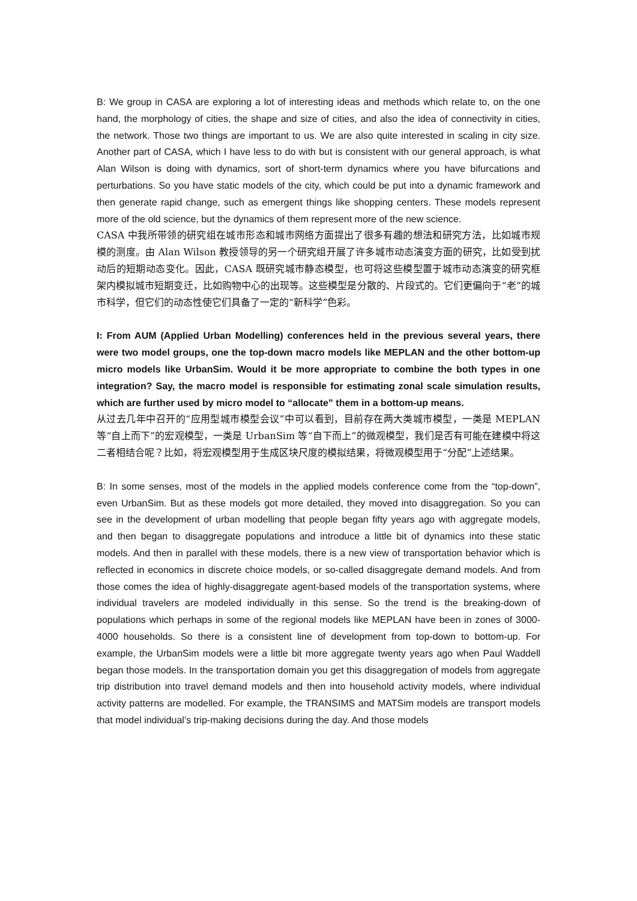B: We group in CASA are exploring a lot of interesting ideas and methods which relate to, on the one hand, the morphology of cities, the shape and size of cities, and also the idea of connectivity in cities, the network. Those two things are important to us. We are also quite interested in scaling in city size. Another part of CASA, which I have less to do with but is consistent with our general approach, is what Alan Wilson is doing with dynamics, sort of short-term dynamics where you have bifurcations and perturbations. So you have static models of the city, which could be put into a dynamic framework and then generate rapid change, such as emergent things like shopping centers. These models represent more of the old science, but the dynamics of them represent more of the new science.
CASA 中我所带领的研究组在城市形态和城市网络方面提出了很多有趣的想法和研究方法，比如城市规模的测度。由 Alan Wilson 教授领导的另一个研究组开展了许多城市动态演变方面的研究，比如受到扰动后的短期动态变化。因此，CASA 既研究城市静态模型，也可将这些模型置于城市动态演变的研究框架内模拟城市短期变迁，比如购物中心的出现等。这些模型是分散的、片段式的。它们更偏向于“老”的城市科学，但它们的动态性使它们具备了一定的“新科学”色彩。
I: From AUM (Applied Urban Modelling) conferences held in the previous several years, there were two model groups, one the top-down macro models like MEPLAN and the other bottom-up micro models like UrbanSim. Would it be more appropriate to combine the both types in one integration? Say, the macro model is responsible for estimating zonal scale simulation results, which are further used by micro model to “allocate” them in a bottom-up means.
从过去几年中召开的“应用型城市模型会议”中可以看到，目前存在两大类城市模型，一类是 MEPLAN 等“自上而下”的宏观模型，一类是 UrbanSim 等“自下而上”的微观模型，我们是否有可能在建模中将这二者相结合呢？比如，将宏观模型用于生成区块尺度的模拟结果，将微观模型用于“分配”上述结果。
B: In some senses, most of the models in the applied models conference come from the “top-down”, even UrbanSim. But as these models got more detailed, they moved into disaggregation. So you can see in the development of urban modelling that people began fifty years ago with aggregate models, and then began to disaggregate populations and introduce a little bit of dynamics into these static models. And then in parallel with these models, there is a new view of transportation behavior which is reflected in economics in discrete choice models, or so-called disaggregate demand models. And from those comes the idea of highly-disaggregate agent-based models of the transportation systems, where individual travelers are modeled individually in this sense. So the trend is the breaking-down of populations which perhaps in some of the regional models like MEPLAN have been in zones of 3000-4000 households. So there is a consistent line of development from top-down to bottom-up. For example, the UrbanSim models were a little bit more aggregate twenty years ago when Paul Waddell began those models. In the transportation domain you get this disaggregation of models from aggregate trip distribution into travel demand models and then into household activity models, where individual activity patterns are modelled. For example, the TRANSIMS and MATSim models are transport models that model individual’s trip-making decisions during the day. And those models